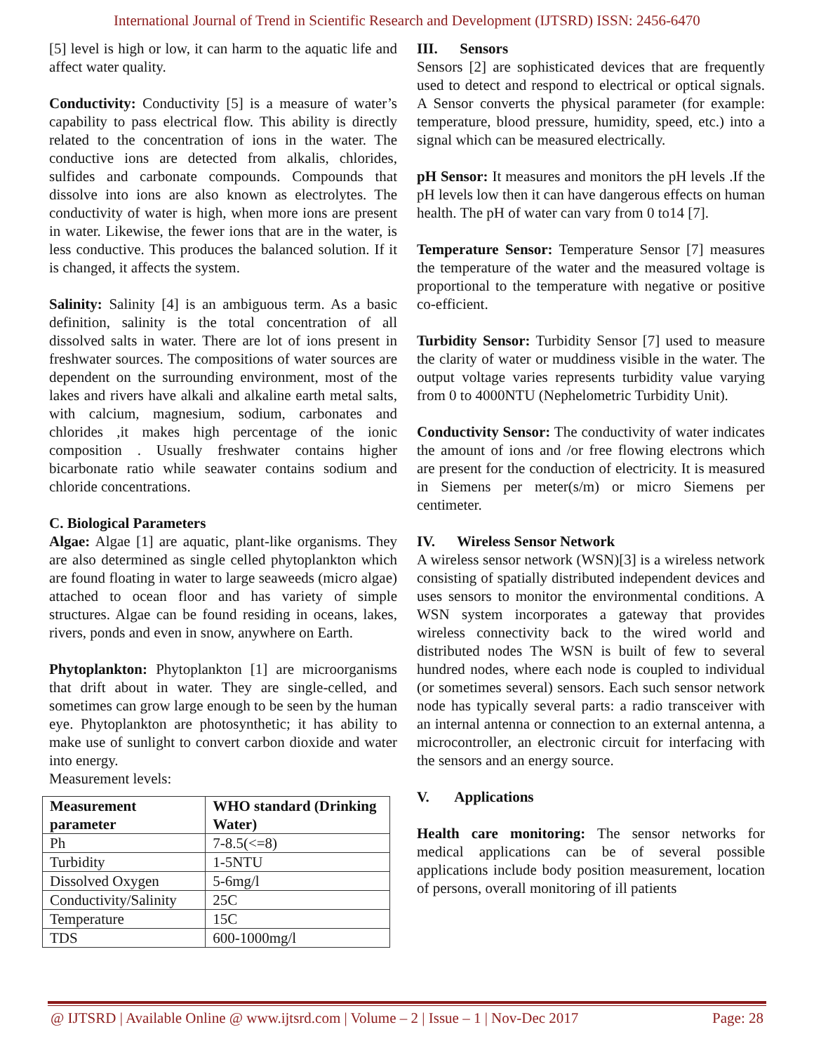International Journal of Trend in Scientific Research and Development (IJTSRD) ISSN: 2456-6470
[5] level is high or low, it can harm to the aquatic life and affect water quality.
Conductivity: Conductivity [5] is a measure of water’s capability to pass electrical flow. This ability is directly related to the concentration of ions in the water. The conductive ions are detected from alkalis, chlorides, sulfides and carbonate compounds. Compounds that dissolve into ions are also known as electrolytes. The conductivity of water is high, when more ions are present in water. Likewise, the fewer ions that are in the water, is less conductive. This produces the balanced solution. If it is changed, it affects the system.
Salinity: Salinity [4] is an ambiguous term. As a basic definition, salinity is the total concentration of all dissolved salts in water. There are lot of ions present in freshwater sources. The compositions of water sources are dependent on the surrounding environment, most of the lakes and rivers have alkali and alkaline earth metal salts, with calcium, magnesium, sodium, carbonates and chlorides ,it makes high percentage of the ionic composition . Usually freshwater contains higher bicarbonate ratio while seawater contains sodium and chloride concentrations.
C. Biological Parameters
Algae: Algae [1] are aquatic, plant-like organisms. They are also determined as single celled phytoplankton which are found floating in water to large seaweeds (micro algae) attached to ocean floor and has variety of simple structures. Algae can be found residing in oceans, lakes, rivers, ponds and even in snow, anywhere on Earth.
Phytoplankton: Phytoplankton [1] are microorganisms that drift about in water. They are single-celled, and sometimes can grow large enough to be seen by the human eye. Phytoplankton are photosynthetic; it has ability to make use of sunlight to convert carbon dioxide and water into energy.
Measurement levels:
| Measurement parameter | WHO standard (Drinking Water) |
| --- | --- |
| Ph | 7-8.5(<=8) |
| Turbidity | 1-5NTU |
| Dissolved Oxygen | 5-6mg/l |
| Conductivity/Salinity | 25C |
| Temperature | 15C |
| TDS | 600-1000mg/l |
III. Sensors
Sensors [2] are sophisticated devices that are frequently used to detect and respond to electrical or optical signals. A Sensor converts the physical parameter (for example: temperature, blood pressure, humidity, speed, etc.) into a signal which can be measured electrically.
pH Sensor: It measures and monitors the pH levels .If the pH levels low then it can have dangerous effects on human health. The pH of water can vary from 0 to14 [7].
Temperature Sensor: Temperature Sensor [7] measures the temperature of the water and the measured voltage is proportional to the temperature with negative or positive co-efficient.
Turbidity Sensor: Turbidity Sensor [7] used to measure the clarity of water or muddiness visible in the water. The output voltage varies represents turbidity value varying from 0 to 4000NTU (Nephelometric Turbidity Unit).
Conductivity Sensor: The conductivity of water indicates the amount of ions and /or free flowing electrons which are present for the conduction of electricity. It is measured in Siemens per meter(s/m) or micro Siemens per centimeter.
IV. Wireless Sensor Network
A wireless sensor network (WSN)[3] is a wireless network consisting of spatially distributed independent devices and uses sensors to monitor the environmental conditions. A WSN system incorporates a gateway that provides wireless connectivity back to the wired world and distributed nodes The WSN is built of few to several hundred nodes, where each node is coupled to individual (or sometimes several) sensors. Each such sensor network node has typically several parts: a radio transceiver with an internal antenna or connection to an external antenna, a microcontroller, an electronic circuit for interfacing with the sensors and an energy source.
V. Applications
Health care monitoring: The sensor networks for medical applications can be of several possible applications include body position measurement, location of persons, overall monitoring of ill patients
@ IJTSRD | Available Online @ www.ijtsrd.com | Volume – 2 | Issue – 1 | Nov-Dec 2017 Page: 28